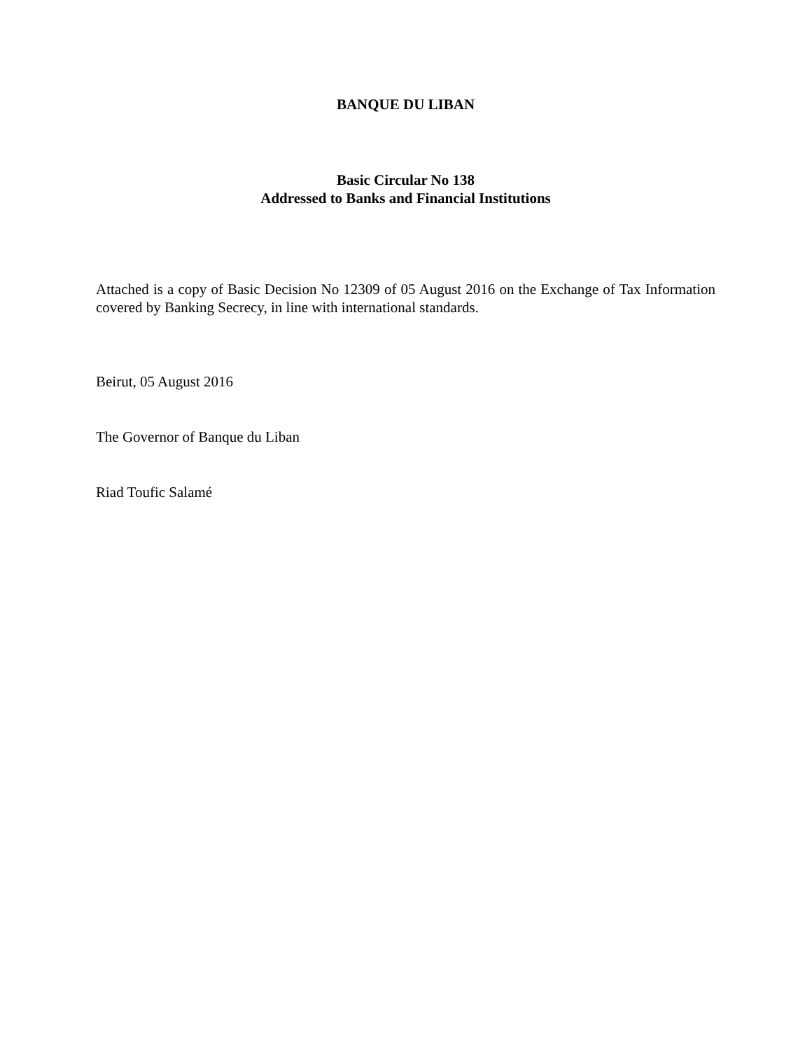BANQUE DU LIBAN
Basic Circular No 138
Addressed to Banks and Financial Institutions
Attached is a copy of Basic Decision No 12309 of 05 August 2016 on the Exchange of Tax Information covered by Banking Secrecy, in line with international standards.
Beirut, 05 August 2016
The Governor of Banque du Liban
Riad Toufic Salamé